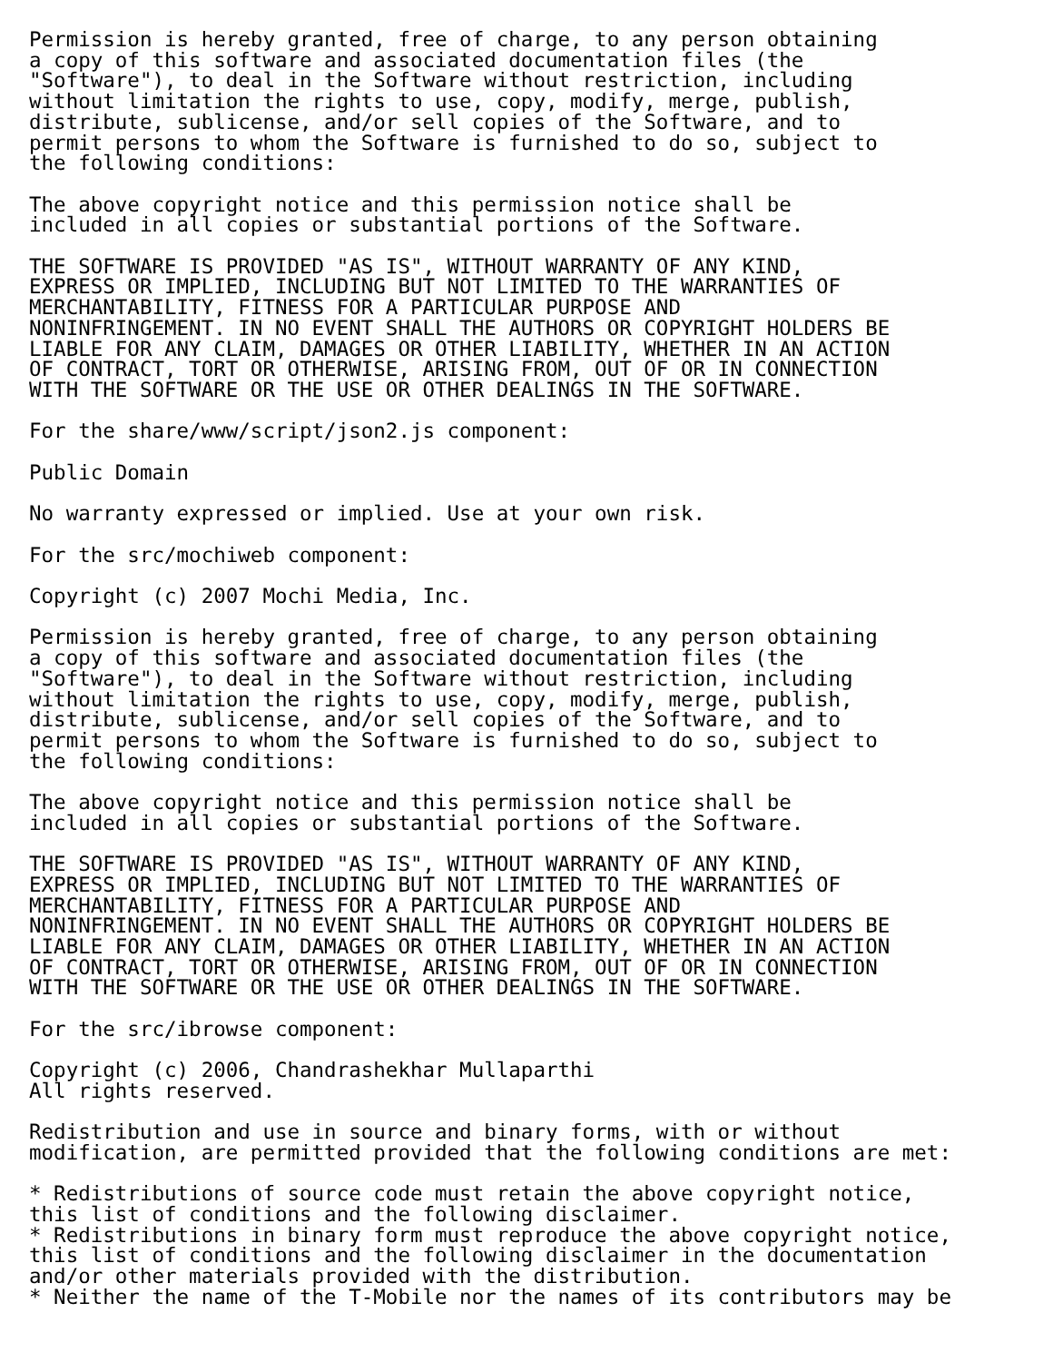Permission is hereby granted, free of charge, to any person obtaining
a copy of this software and associated documentation files (the
"Software"), to deal in the Software without restriction, including
without limitation the rights to use, copy, modify, merge, publish,
distribute, sublicense, and/or sell copies of the Software, and to
permit persons to whom the Software is furnished to do so, subject to
the following conditions:

The above copyright notice and this permission notice shall be
included in all copies or substantial portions of the Software.

THE SOFTWARE IS PROVIDED "AS IS", WITHOUT WARRANTY OF ANY KIND,
EXPRESS OR IMPLIED, INCLUDING BUT NOT LIMITED TO THE WARRANTIES OF
MERCHANTABILITY, FITNESS FOR A PARTICULAR PURPOSE AND
NONINFRINGEMENT. IN NO EVENT SHALL THE AUTHORS OR COPYRIGHT HOLDERS BE
LIABLE FOR ANY CLAIM, DAMAGES OR OTHER LIABILITY, WHETHER IN AN ACTION
OF CONTRACT, TORT OR OTHERWISE, ARISING FROM, OUT OF OR IN CONNECTION
WITH THE SOFTWARE OR THE USE OR OTHER DEALINGS IN THE SOFTWARE.

For the share/www/script/json2.js component:

Public Domain

No warranty expressed or implied. Use at your own risk.

For the src/mochiweb component:

Copyright (c) 2007 Mochi Media, Inc.

Permission is hereby granted, free of charge, to any person obtaining
a copy of this software and associated documentation files (the
"Software"), to deal in the Software without restriction, including
without limitation the rights to use, copy, modify, merge, publish,
distribute, sublicense, and/or sell copies of the Software, and to
permit persons to whom the Software is furnished to do so, subject to
the following conditions:

The above copyright notice and this permission notice shall be
included in all copies or substantial portions of the Software.

THE SOFTWARE IS PROVIDED "AS IS", WITHOUT WARRANTY OF ANY KIND,
EXPRESS OR IMPLIED, INCLUDING BUT NOT LIMITED TO THE WARRANTIES OF
MERCHANTABILITY, FITNESS FOR A PARTICULAR PURPOSE AND
NONINFRINGEMENT. IN NO EVENT SHALL THE AUTHORS OR COPYRIGHT HOLDERS BE
LIABLE FOR ANY CLAIM, DAMAGES OR OTHER LIABILITY, WHETHER IN AN ACTION
OF CONTRACT, TORT OR OTHERWISE, ARISING FROM, OUT OF OR IN CONNECTION
WITH THE SOFTWARE OR THE USE OR OTHER DEALINGS IN THE SOFTWARE.

For the src/ibrowse component:

Copyright (c) 2006, Chandrashekhar Mullaparthi
All rights reserved.

Redistribution and use in source and binary forms, with or without
modification, are permitted provided that the following conditions are met:

* Redistributions of source code must retain the above copyright notice,
this list of conditions and the following disclaimer.
* Redistributions in binary form must reproduce the above copyright notice,
this list of conditions and the following disclaimer in the documentation
and/or other materials provided with the distribution.
* Neither the name of the T-Mobile nor the names of its contributors may be